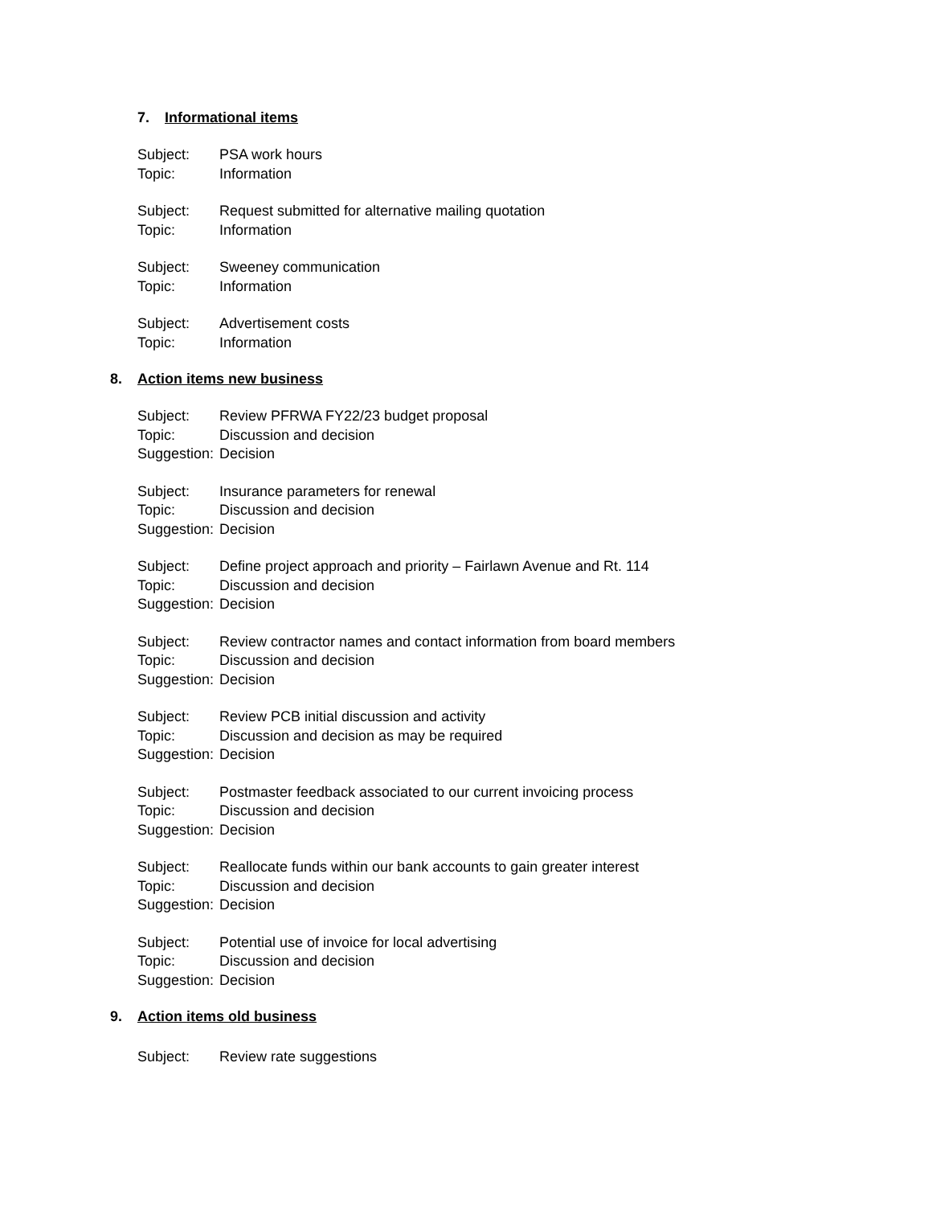7. Informational items
Subject: PSA work hours
Topic: Information
Subject: Request submitted for alternative mailing quotation
Topic: Information
Subject: Sweeney communication
Topic: Information
Subject: Advertisement costs
Topic: Information
8. Action items new business
Subject: Review PFRWA FY22/23 budget proposal
Topic: Discussion and decision
Suggestion: Decision
Subject: Insurance parameters for renewal
Topic: Discussion and decision
Suggestion: Decision
Subject: Define project approach and priority – Fairlawn Avenue and Rt. 114
Topic: Discussion and decision
Suggestion: Decision
Subject: Review contractor names and contact information from board members
Topic: Discussion and decision
Suggestion: Decision
Subject: Review PCB initial discussion and activity
Topic: Discussion and decision as may be required
Suggestion: Decision
Subject: Postmaster feedback associated to our current invoicing process
Topic: Discussion and decision
Suggestion: Decision
Subject: Reallocate funds within our bank accounts to gain greater interest
Topic: Discussion and decision
Suggestion: Decision
Subject: Potential use of invoice for local advertising
Topic: Discussion and decision
Suggestion: Decision
9. Action items old business
Subject: Review rate suggestions